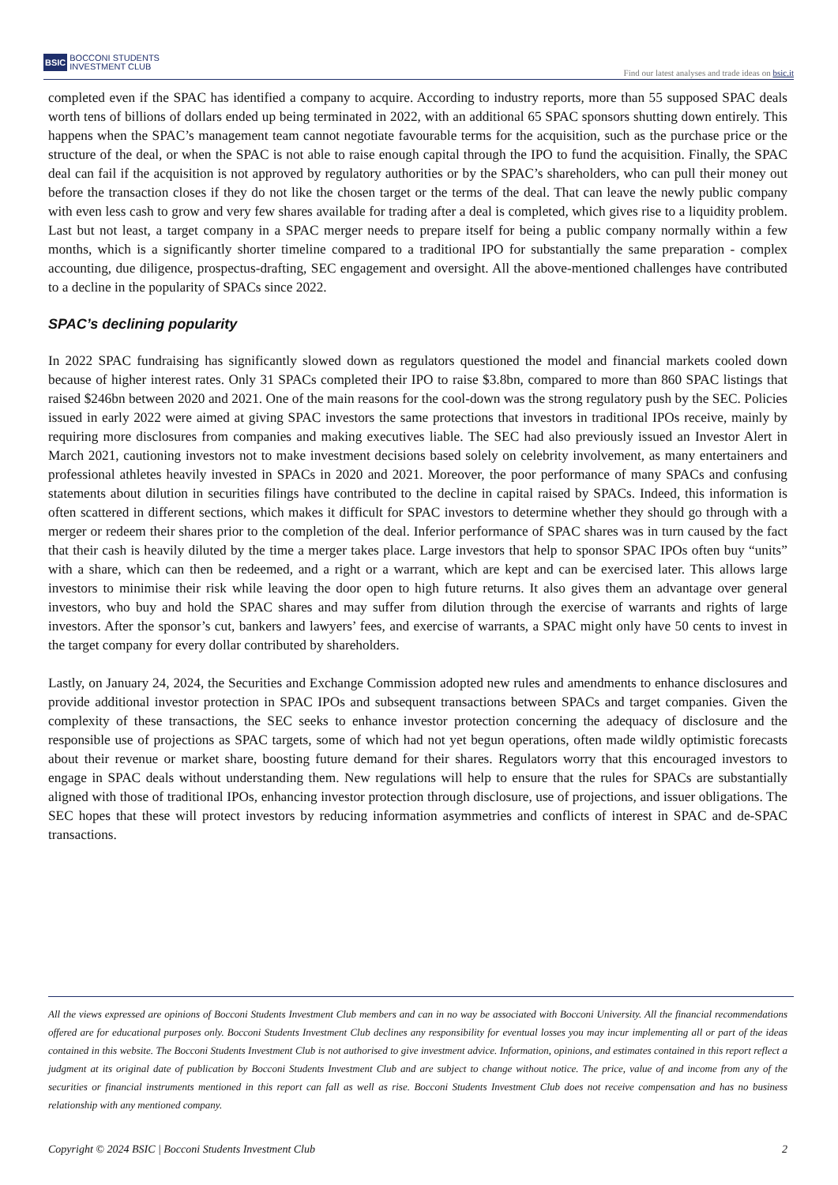BSIC BOCCONI STUDENTS
INVESTMENT CLUB
Find our latest analyses and trade ideas on bsic.it
completed even if the SPAC has identified a company to acquire. According to industry reports, more than 55 supposed SPAC deals worth tens of billions of dollars ended up being terminated in 2022, with an additional 65 SPAC sponsors shutting down entirely. This happens when the SPAC’s management team cannot negotiate favourable terms for the acquisition, such as the purchase price or the structure of the deal, or when the SPAC is not able to raise enough capital through the IPO to fund the acquisition. Finally, the SPAC deal can fail if the acquisition is not approved by regulatory authorities or by the SPAC’s shareholders, who can pull their money out before the transaction closes if they do not like the chosen target or the terms of the deal. That can leave the newly public company with even less cash to grow and very few shares available for trading after a deal is completed, which gives rise to a liquidity problem. Last but not least, a target company in a SPAC merger needs to prepare itself for being a public company normally within a few months, which is a significantly shorter timeline compared to a traditional IPO for substantially the same preparation - complex accounting, due diligence, prospectus-drafting, SEC engagement and oversight. All the above-mentioned challenges have contributed to a decline in the popularity of SPACs since 2022.
SPAC’s declining popularity
In 2022 SPAC fundraising has significantly slowed down as regulators questioned the model and financial markets cooled down because of higher interest rates. Only 31 SPACs completed their IPO to raise $3.8bn, compared to more than 860 SPAC listings that raised $246bn between 2020 and 2021. One of the main reasons for the cool-down was the strong regulatory push by the SEC. Policies issued in early 2022 were aimed at giving SPAC investors the same protections that investors in traditional IPOs receive, mainly by requiring more disclosures from companies and making executives liable. The SEC had also previously issued an Investor Alert in March 2021, cautioning investors not to make investment decisions based solely on celebrity involvement, as many entertainers and professional athletes heavily invested in SPACs in 2020 and 2021. Moreover, the poor performance of many SPACs and confusing statements about dilution in securities filings have contributed to the decline in capital raised by SPACs. Indeed, this information is often scattered in different sections, which makes it difficult for SPAC investors to determine whether they should go through with a merger or redeem their shares prior to the completion of the deal. Inferior performance of SPAC shares was in turn caused by the fact that their cash is heavily diluted by the time a merger takes place. Large investors that help to sponsor SPAC IPOs often buy “units” with a share, which can then be redeemed, and a right or a warrant, which are kept and can be exercised later. This allows large investors to minimise their risk while leaving the door open to high future returns. It also gives them an advantage over general investors, who buy and hold the SPAC shares and may suffer from dilution through the exercise of warrants and rights of large investors. After the sponsor’s cut, bankers and lawyers’ fees, and exercise of warrants, a SPAC might only have 50 cents to invest in the target company for every dollar contributed by shareholders.
Lastly, on January 24, 2024, the Securities and Exchange Commission adopted new rules and amendments to enhance disclosures and provide additional investor protection in SPAC IPOs and subsequent transactions between SPACs and target companies. Given the complexity of these transactions, the SEC seeks to enhance investor protection concerning the adequacy of disclosure and the responsible use of projections as SPAC targets, some of which had not yet begun operations, often made wildly optimistic forecasts about their revenue or market share, boosting future demand for their shares. Regulators worry that this encouraged investors to engage in SPAC deals without understanding them. New regulations will help to ensure that the rules for SPACs are substantially aligned with those of traditional IPOs, enhancing investor protection through disclosure, use of projections, and issuer obligations. The SEC hopes that these will protect investors by reducing information asymmetries and conflicts of interest in SPAC and de-SPAC transactions.
All the views expressed are opinions of Bocconi Students Investment Club members and can in no way be associated with Bocconi University. All the financial recommendations offered are for educational purposes only. Bocconi Students Investment Club declines any responsibility for eventual losses you may incur implementing all or part of the ideas contained in this website. The Bocconi Students Investment Club is not authorised to give investment advice. Information, opinions, and estimates contained in this report reflect a judgment at its original date of publication by Bocconi Students Investment Club and are subject to change without notice. The price, value of and income from any of the securities or financial instruments mentioned in this report can fall as well as rise. Bocconi Students Investment Club does not receive compensation and has no business relationship with any mentioned company.
Copyright © 2024 BSIC | Bocconi Students Investment Club 2